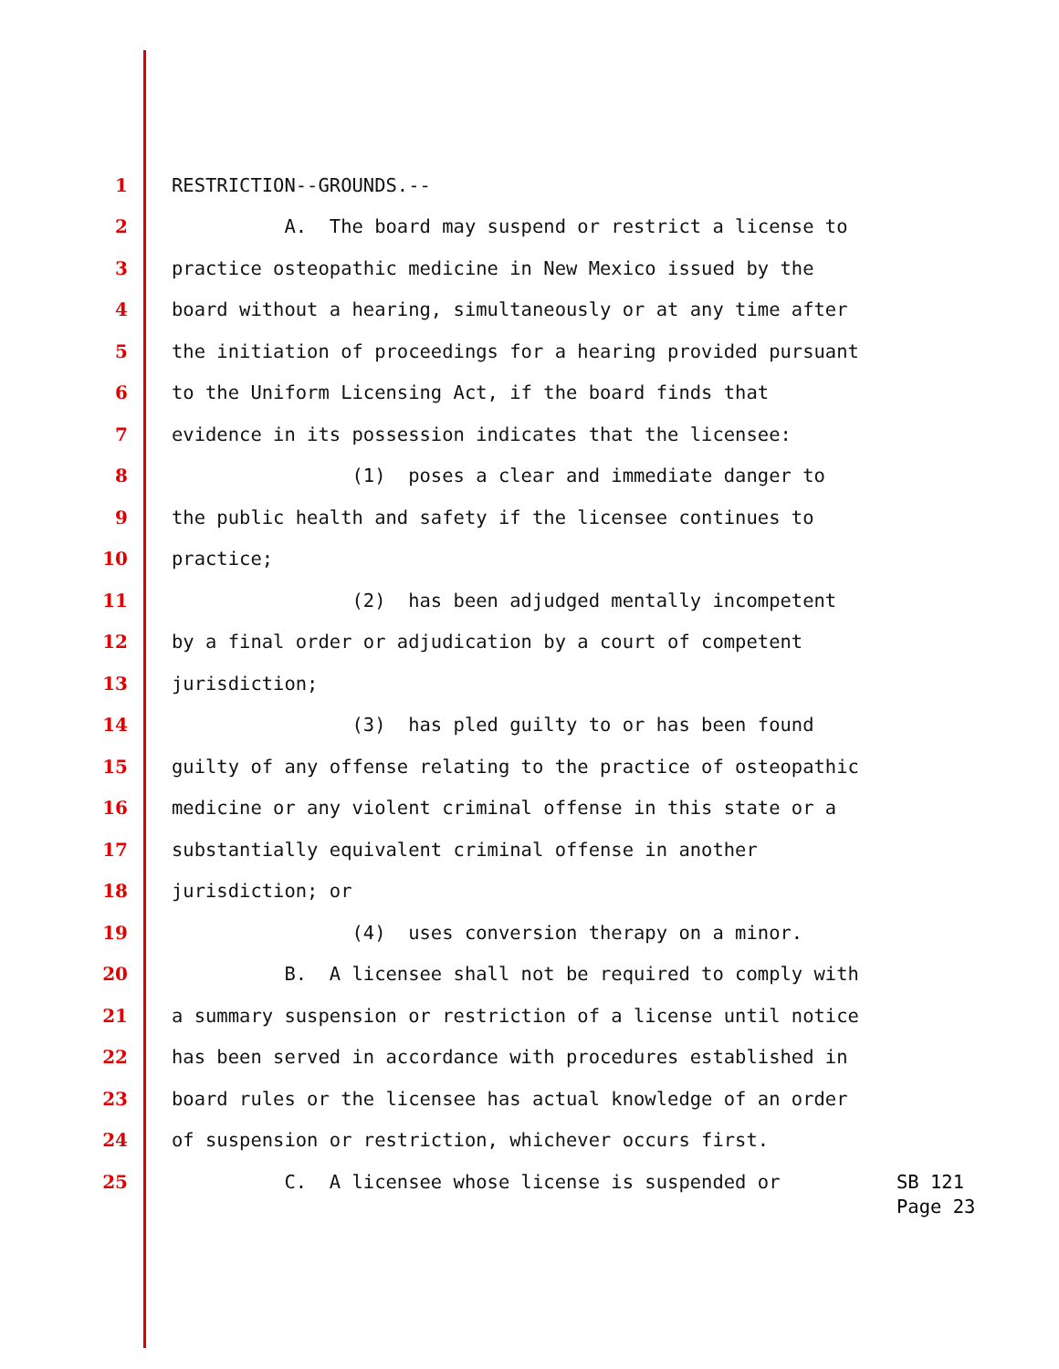1 RESTRICTION--GROUNDS.--
2 A. The board may suspend or restrict a license to
3 practice osteopathic medicine in New Mexico issued by the
4 board without a hearing, simultaneously or at any time after
5 the initiation of proceedings for a hearing provided pursuant
6 to the Uniform Licensing Act, if the board finds that
7 evidence in its possession indicates that the licensee:
8 (1) poses a clear and immediate danger to
9 the public health and safety if the licensee continues to
10 practice;
11 (2) has been adjudged mentally incompetent
12 by a final order or adjudication by a court of competent
13 jurisdiction;
14 (3) has pled guilty to or has been found
15 guilty of any offense relating to the practice of osteopathic
16 medicine or any violent criminal offense in this state or a
17 substantially equivalent criminal offense in another
18 jurisdiction; or
19 (4) uses conversion therapy on a minor.
20 B. A licensee shall not be required to comply with
21 a summary suspension or restriction of a license until notice
22 has been served in accordance with procedures established in
23 board rules or the licensee has actual knowledge of an order
24 of suspension or restriction, whichever occurs first.
25 C. A licensee whose license is suspended or
SB 121 Page 23